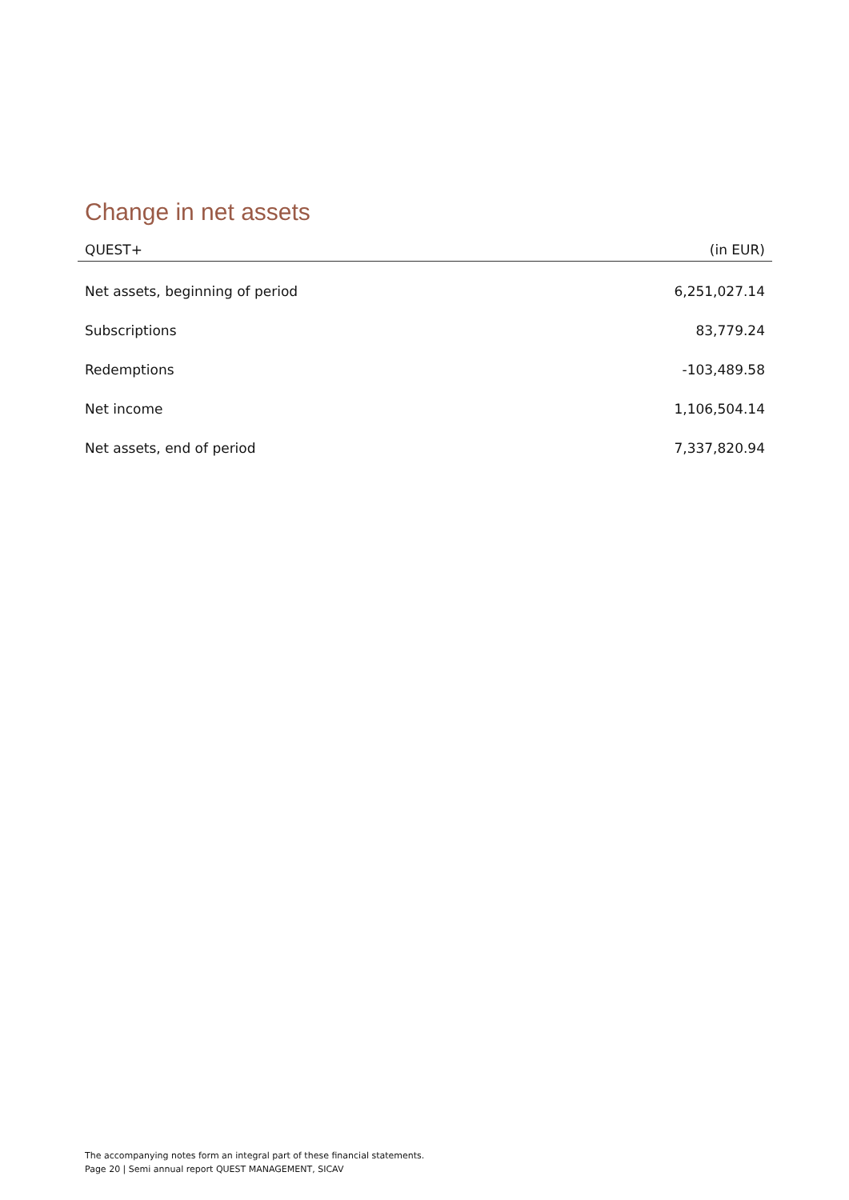Change in net assets
| QUEST+ | (in EUR) |
| --- | --- |
| Net assets, beginning of period | 6,251,027.14 |
| Subscriptions | 83,779.24 |
| Redemptions | -103,489.58 |
| Net income | 1,106,504.14 |
| Net assets, end of period | 7,337,820.94 |
The accompanying notes form an integral part of these financial statements.
Page 20 | Semi annual report QUEST MANAGEMENT, SICAV